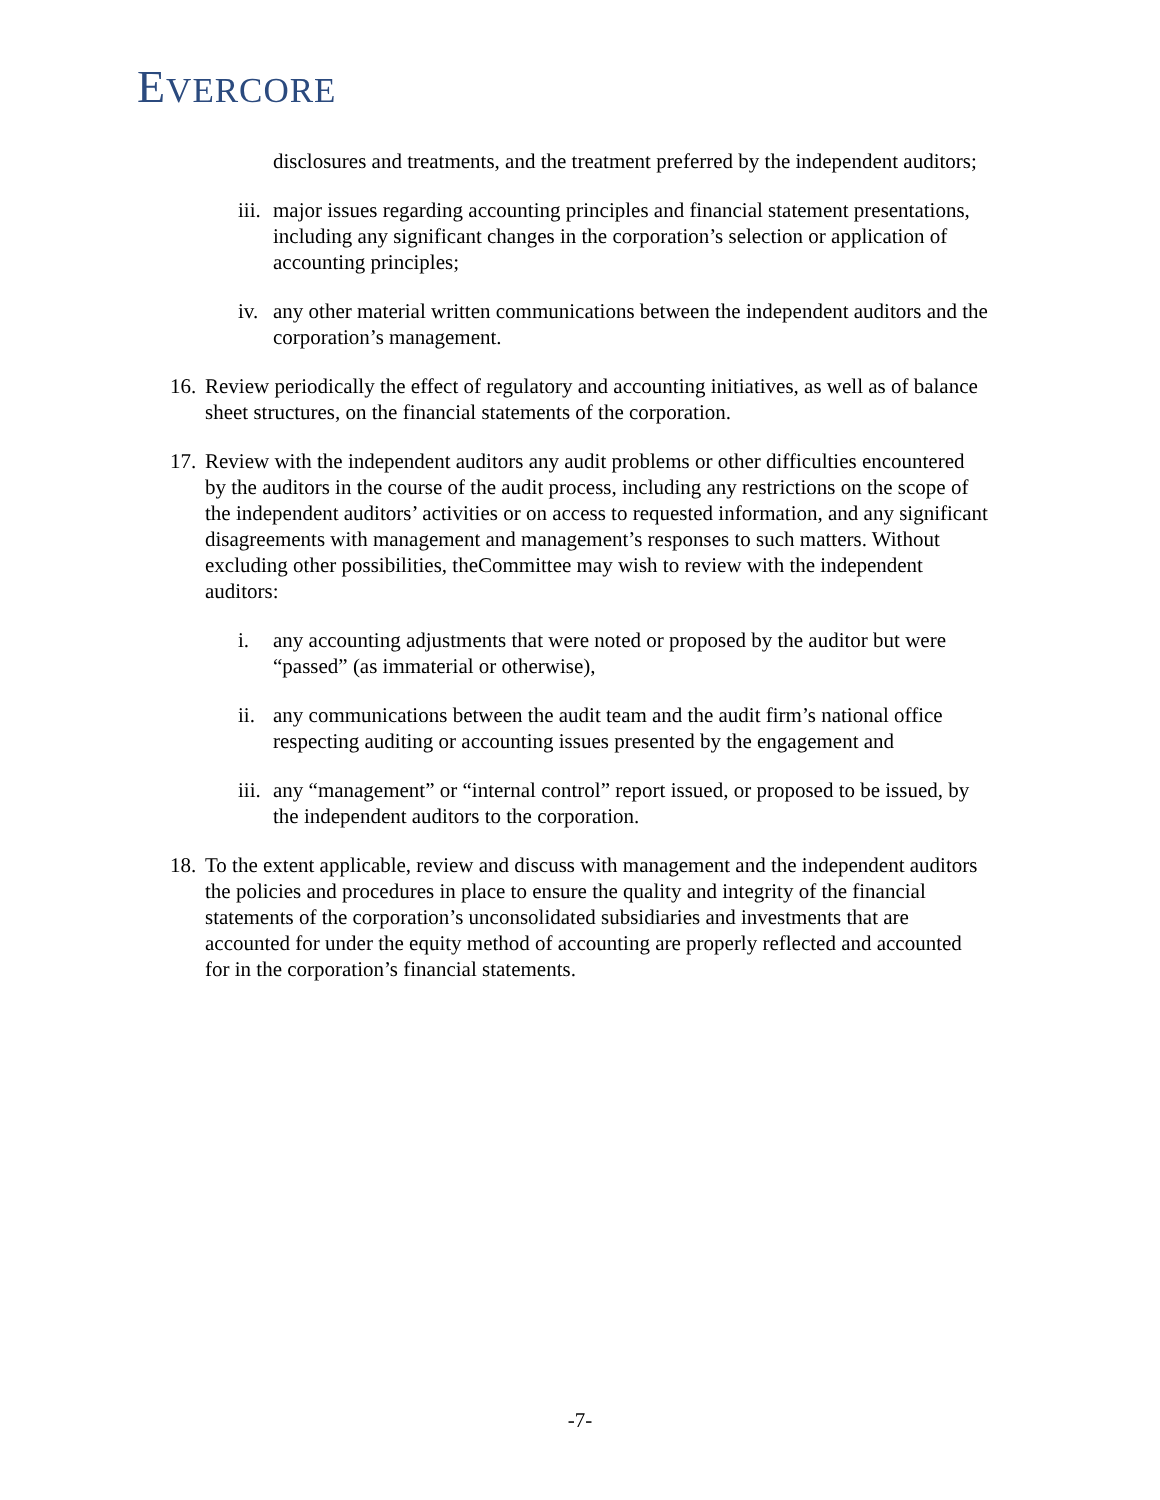EVERCORE
disclosures and treatments, and the treatment preferred by the independent auditors;
iii. major issues regarding accounting principles and financial statement presentations, including any significant changes in the corporation’s selection or application of accounting principles;
iv. any other material written communications between the independent auditors and the corporation’s management.
16. Review periodically the effect of regulatory and accounting initiatives, as well as of balance sheet structures, on the financial statements of the corporation.
17. Review with the independent auditors any audit problems or other difficulties encountered by the auditors in the course of the audit process, including any restrictions on the scope of the independent auditors’ activities or on access to requested information, and any significant disagreements with management and management’s responses to such matters. Without excluding other possibilities, theCommittee may wish to review with the independent auditors:
i. any accounting adjustments that were noted or proposed by the auditor but were “passed” (as immaterial or otherwise),
ii. any communications between the audit team and the audit firm’s national office respecting auditing or accounting issues presented by the engagement and
iii. any “management” or “internal control” report issued, or proposed to be issued, by the independent auditors to the corporation.
18. To the extent applicable, review and discuss with management and the independent auditors the policies and procedures in place to ensure the quality and integrity of the financial statements of the corporation’s unconsolidated subsidiaries and investments that are accounted for under the equity method of accounting are properly reflected and accounted for in the corporation’s financial statements.
-7-